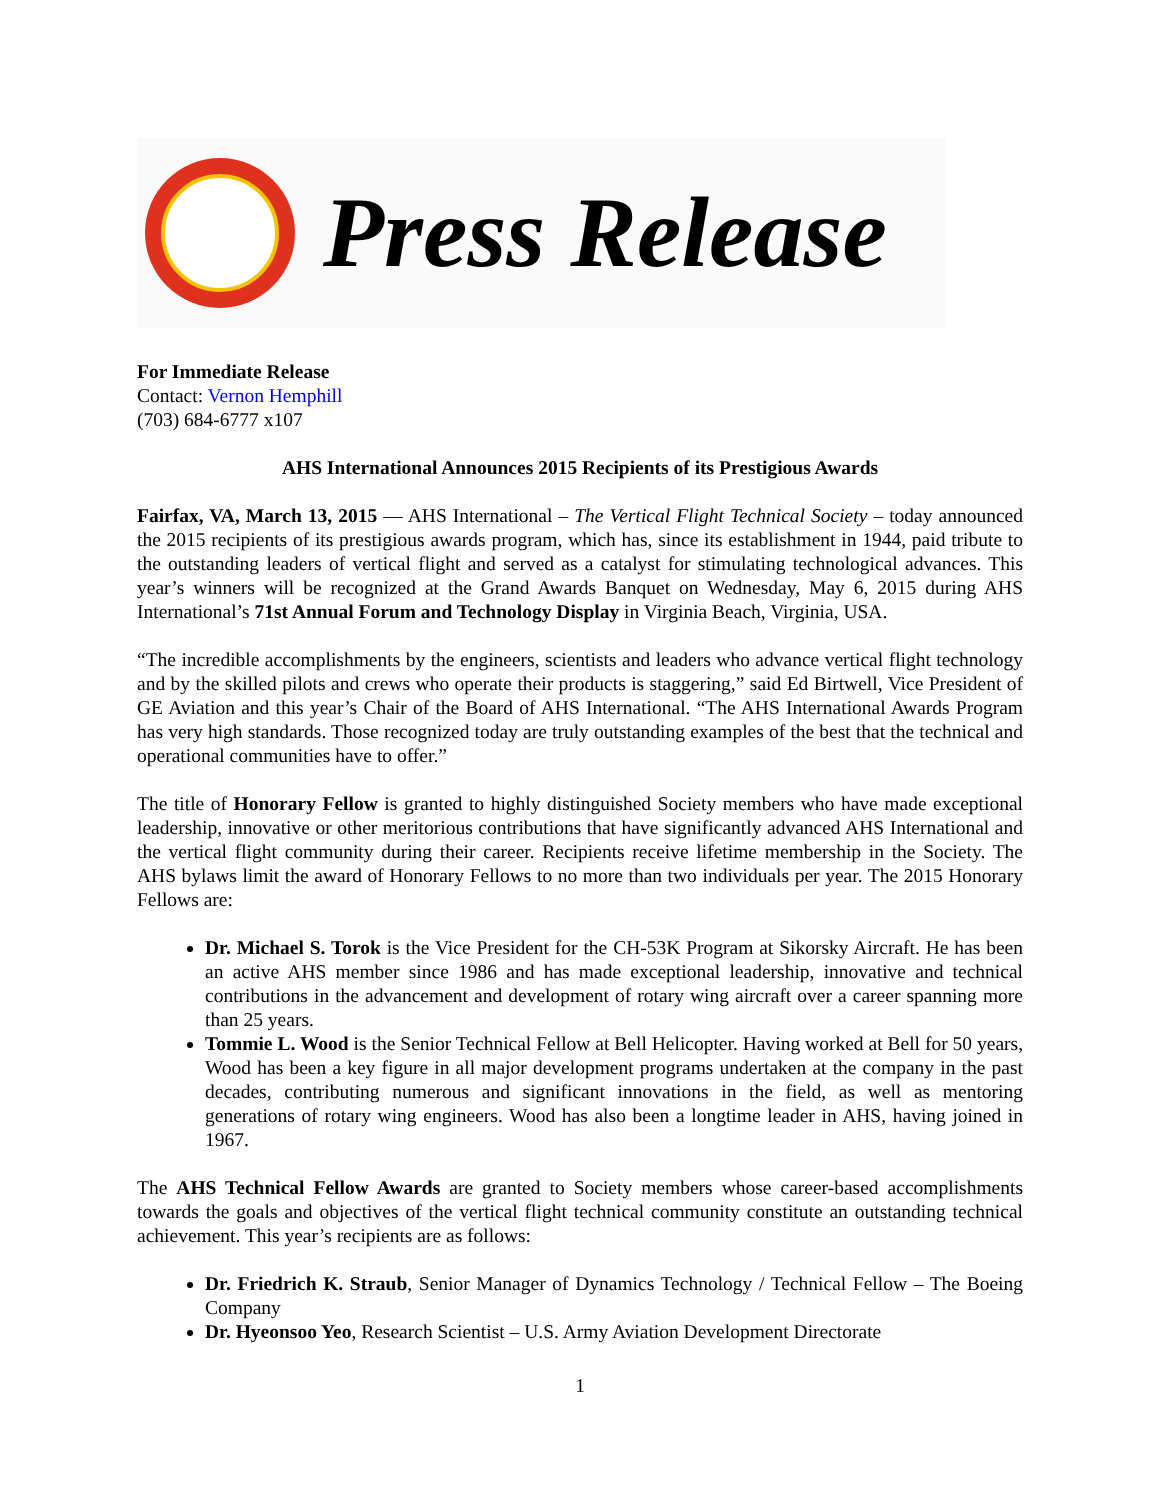Press Release
For Immediate Release
Contact: Vernon Hemphill
(703) 684-6777 x107
AHS International Announces 2015 Recipients of its Prestigious Awards
Fairfax, VA, March 13, 2015 — AHS International – The Vertical Flight Technical Society – today announced the 2015 recipients of its prestigious awards program, which has, since its establishment in 1944, paid tribute to the outstanding leaders of vertical flight and served as a catalyst for stimulating technological advances. This year’s winners will be recognized at the Grand Awards Banquet on Wednesday, May 6, 2015 during AHS International’s 71st Annual Forum and Technology Display in Virginia Beach, Virginia, USA.
“The incredible accomplishments by the engineers, scientists and leaders who advance vertical flight technology and by the skilled pilots and crews who operate their products is staggering,” said Ed Birtwell, Vice President of GE Aviation and this year’s Chair of the Board of AHS International. “The AHS International Awards Program has very high standards. Those recognized today are truly outstanding examples of the best that the technical and operational communities have to offer.”
The title of Honorary Fellow is granted to highly distinguished Society members who have made exceptional leadership, innovative or other meritorious contributions that have significantly advanced AHS International and the vertical flight community during their career. Recipients receive lifetime membership in the Society. The AHS bylaws limit the award of Honorary Fellows to no more than two individuals per year. The 2015 Honorary Fellows are:
Dr. Michael S. Torok is the Vice President for the CH-53K Program at Sikorsky Aircraft. He has been an active AHS member since 1986 and has made exceptional leadership, innovative and technical contributions in the advancement and development of rotary wing aircraft over a career spanning more than 25 years.
Tommie L. Wood is the Senior Technical Fellow at Bell Helicopter. Having worked at Bell for 50 years, Wood has been a key figure in all major development programs undertaken at the company in the past decades, contributing numerous and significant innovations in the field, as well as mentoring generations of rotary wing engineers. Wood has also been a longtime leader in AHS, having joined in 1967.
The AHS Technical Fellow Awards are granted to Society members whose career-based accomplishments towards the goals and objectives of the vertical flight technical community constitute an outstanding technical achievement. This year’s recipients are as follows:
Dr. Friedrich K. Straub, Senior Manager of Dynamics Technology / Technical Fellow – The Boeing Company
Dr. Hyeonsoo Yeo, Research Scientist – U.S. Army Aviation Development Directorate
1